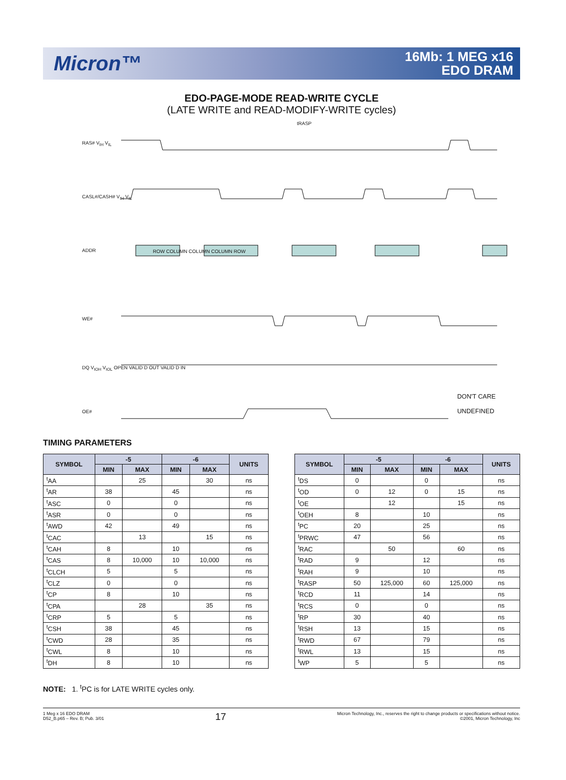Micron™
16Mb: 1 MEG x16
EDO DRAM
EDO-PAGE-MODE READ-WRITE CYCLE
(LATE WRITE and READ-MODIFY-WRITE cycles)
RAS# V<sub>IH</sub> V<sub>IL</sub>
tRASP
CASL#/CASH# V<sub>IH</sub> V<sub>IL</sub>
ADDR ROW COLUMN COLUMN COLUMN ROW
WE#
DQ V<sub>IOH</sub> V<sub>IOL</sub> OPEN VALID D OUT VALID D IN
OE#
DON'T CARE
UNDEFINED
TIMING PARAMETERS
| SYMBOL | -5 | | -6 | | UNITS |
| --- | --- | --- | --- | --- | --- |
| | MIN | MAX | MIN | MAX | |
| <sup>t</sup> AA | | 25 | | 30 | ns |
| <sup>t</sup> AR | 38 | | 45 | | ns |
| <sup>t</sup> ASC | 0 | | 0 | | ns |
| <sup>t</sup> ASR | 0 | | 0 | | ns |
| <sup>t</sup> AWD | 42 | | 49 | | ns |
| <sup>t</sup> CAC | | 13 | | 15 | ns |
| <sup>t</sup> CAH | 8 | | 10 | | ns |
| <sup>t</sup> CAS | 8 | 10,000 | 10 | 10,000 | ns |
| <sup>t</sup> CLCH | 5 | | 5 | | ns |
| <sup>t</sup> CLZ | 0 | | 0 | | ns |
| <sup>t</sup> CP | 8 | | 10 | | ns |
| <sup>t</sup> CPA | | 28 | | 35 | ns |
| <sup>t</sup> CRP | 5 | | 5 | | ns |
| <sup>t</sup> CSH | 38 | | 45 | | ns |
| <sup>t</sup> CWD | 28 | | 35 | | ns |
| <sup>t</sup> CWL | 8 | | 10 | | ns |
| <sup>t</sup> DH | 8 | | 10 | | ns |
| SYMBOL | -5 | | -6 | | UNITS |
| --- | --- | --- | --- | --- | --- |
| | MIN | MAX | MIN | MAX | |
| <sup>t</sup> DS | 0 | | 0 | | ns |
| <sup>t</sup> OD | 0 | 12 | 0 | 15 | ns |
| <sup>t</sup> OE | | 12 | | 15 | ns |
| <sup>t</sup> OEH | 8 | | 10 | | ns |
| <sup>t</sup> PC | 20 | | 25 | | ns |
| <sup>t</sup> PRWC | 47 | | 56 | | ns |
| <sup>t</sup> RAC | | 50 | | 60 | ns |
| <sup>t</sup> RAD | 9 | | 12 | | ns |
| <sup>t</sup> RAH | 9 | | 10 | | ns |
| <sup>t</sup> RASP | 50 | 125,000 | 60 | 125,000 | ns |
| <sup>t</sup> RCD | 11 | | 14 | | ns |
| <sup>t</sup> RCS | 0 | | 0 | | ns |
| <sup>t</sup> RP | 30 | | 40 | | ns |
| <sup>t</sup> RSH | 13 | | 15 | | ns |
| <sup>t</sup> RWD | 67 | | 79 | | ns |
| <sup>t</sup> RWL | 13 | | 15 | | ns |
| <sup>t</sup> WP | 5 | | 5 | | ns |
NOTE: 1. <sup>t</sup>PC is for LATE WRITE cycles only.
1 Meg x 16 EDO DRAM
D52_B.p65 – Rev. B; Pub. 3/01
17
Micron Technology, Inc., reserves the right to change products or specifications without notice.
©2001, Micron Technology, Inc